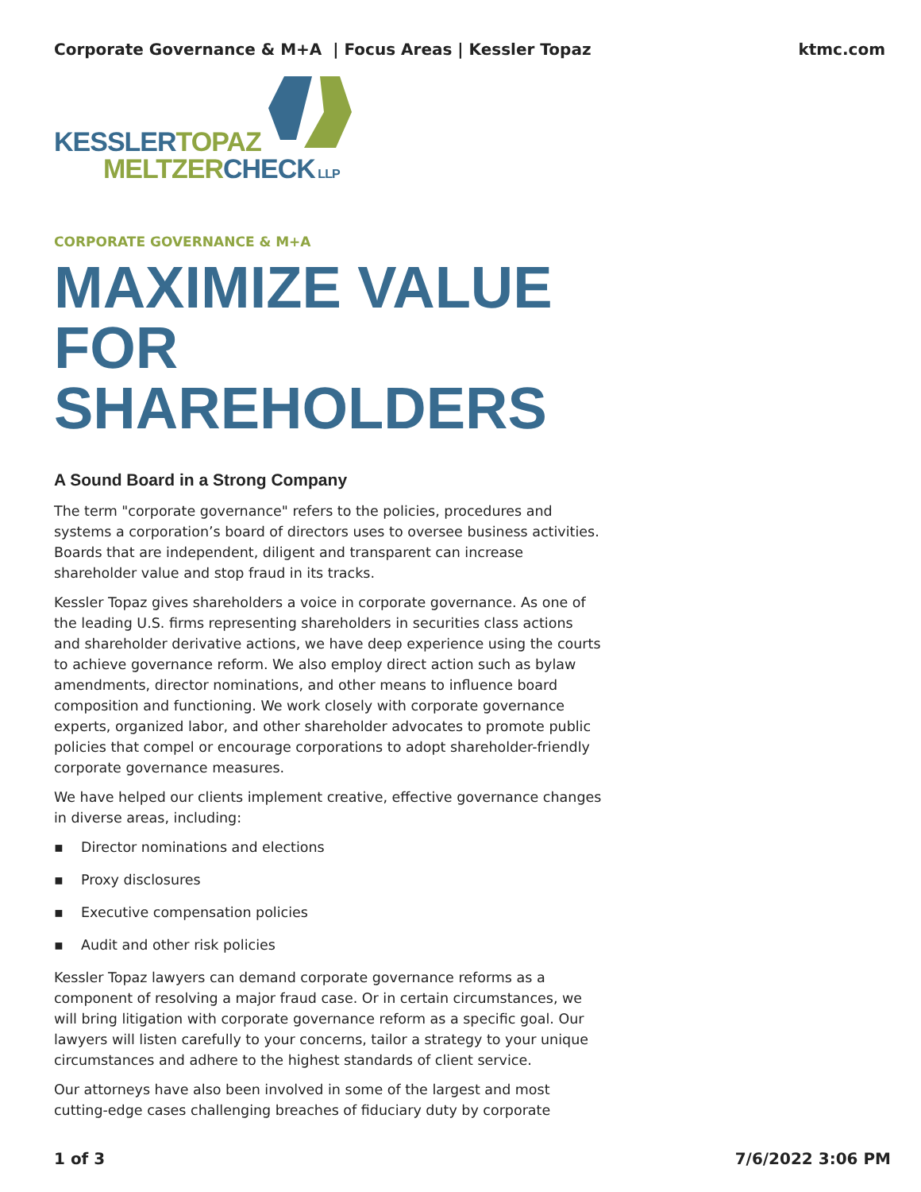Corporate Governance & M+A | Focus Areas | Kessler Topaz ktmc.com
KESSLER TOPAZ
MELTZER CHECK LLP
CORPORATE GOVERNANCE & M+A
MAXIMIZE VALUE FOR SHAREHOLDERS
A Sound Board in a Strong Company
The term "corporate governance" refers to the policies, procedures and systems a corporation’s board of directors uses to oversee business activities. Boards that are independent, diligent and transparent can increase shareholder value and stop fraud in its tracks.
Kessler Topaz gives shareholders a voice in corporate governance. As one of the leading U.S. firms representing shareholders in securities class actions and shareholder derivative actions, we have deep experience using the courts to achieve governance reform. We also employ direct action such as bylaw amendments, director nominations, and other means to influence board composition and functioning. We work closely with corporate governance experts, organized labor, and other shareholder advocates to promote public policies that compel or encourage corporations to adopt shareholder-friendly corporate governance measures.
We have helped our clients implement creative, effective governance changes in diverse areas, including:
▪ Director nominations and elections
▪ Proxy disclosures
▪ Executive compensation policies
▪ Audit and other risk policies
Kessler Topaz lawyers can demand corporate governance reforms as a component of resolving a major fraud case. Or in certain circumstances, we will bring litigation with corporate governance reform as a specific goal. Our lawyers will listen carefully to your concerns, tailor a strategy to your unique circumstances and adhere to the highest standards of client service.
Our attorneys have also been involved in some of the largest and most cutting-edge cases challenging breaches of fiduciary duty by corporate
1 of 3 7/6/2022 3:06 PM